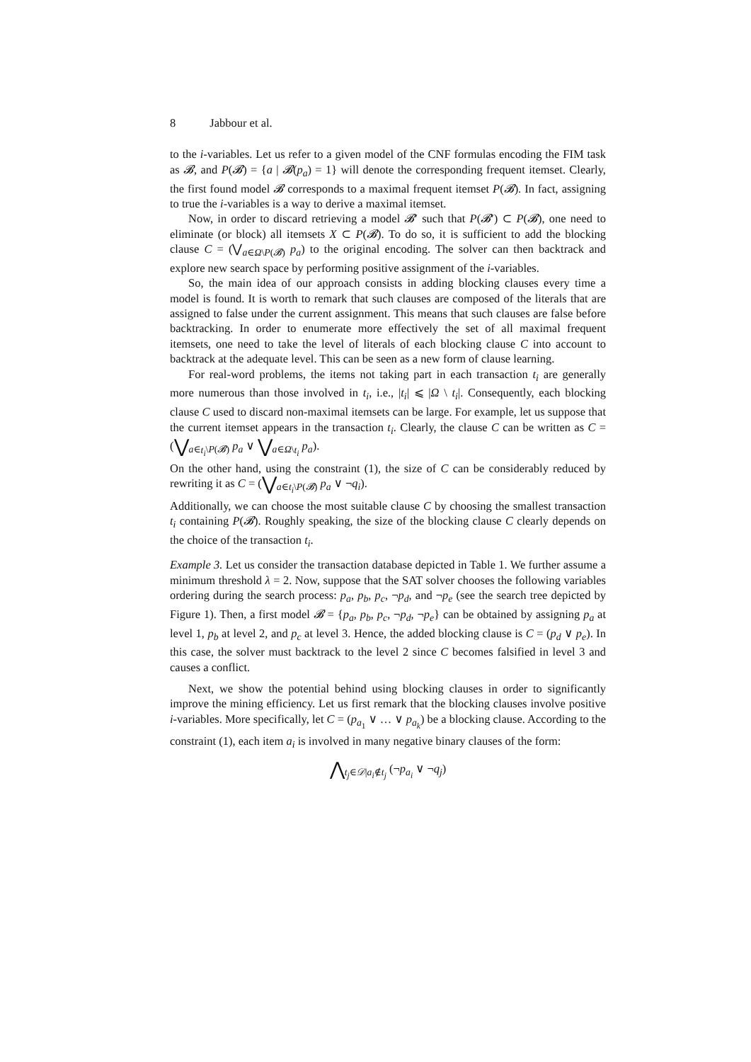8 Jabbour et al.
to the i-variables. Let us refer to a given model of the CNF formulas encoding the FIM task as 𝓑, and P(𝓑) = {a | 𝓑(p<sub>a</sub>) = 1} will denote the corresponding frequent itemset. Clearly, the first found model 𝓑 corresponds to a maximal frequent itemset P(𝓑). In fact, assigning to true the i-variables is a way to derive a maximal itemset.
Now, in order to discard retrieving a model 𝓑′ such that P(𝓑′) ⊂ P(𝓑), one need to eliminate (or block) all itemsets X ⊂ P(𝓑). To do so, it is sufficient to add the blocking clause C = (⋁<sub>a∈Ω\P(𝓑)</sub> p<sub>a</sub>) to the original encoding. The solver can then backtrack and explore new search space by performing positive assignment of the i-variables.
So, the main idea of our approach consists in adding blocking clauses every time a model is found. It is worth to remark that such clauses are composed of the literals that are assigned to false under the current assignment. This means that such clauses are false before backtracking. In order to enumerate more effectively the set of all maximal frequent itemsets, one need to take the level of literals of each blocking clause C into account to backtrack at the adequate level. This can be seen as a new form of clause learning.
For real-word problems, the items not taking part in each transaction t<sub>i</sub> are generally more numerous than those involved in t<sub>i</sub>, i.e., |t<sub>i</sub>| ⩽ |Ω \ t<sub>i</sub>|. Consequently, each blocking clause C used to discard non-maximal itemsets can be large. For example, let us suppose that the current itemset appears in the transaction t<sub>i</sub>. Clearly, the clause C can be written as C = (⋁<sub>a∈t<sub>i</sub>\P(𝓑)</sub> p<sub>a</sub> ∨ ⋁<sub>a∈Ω\t<sub>i</sub></sub> p<sub>a</sub>).
On the other hand, using the constraint (1), the size of C can be considerably reduced by rewriting it as C = (⋁<sub>a∈t<sub>i</sub>\P(𝓑)</sub> p<sub>a</sub> ∨ ¬q<sub>i</sub>).
Additionally, we can choose the most suitable clause C by choosing the smallest transaction t<sub>i</sub> containing P(𝓑). Roughly speaking, the size of the blocking clause C clearly depends on the choice of the transaction t<sub>i</sub>.
Example 3. Let us consider the transaction database depicted in Table 1. We further assume a minimum threshold λ = 2. Now, suppose that the SAT solver chooses the following variables ordering during the search process: p<sub>a</sub>, p<sub>b</sub>, p<sub>c</sub>, ¬p<sub>d</sub>, and ¬p<sub>e</sub> (see the search tree depicted by Figure 1). Then, a first model 𝓑 = {p<sub>a</sub>, p<sub>b</sub>, p<sub>c</sub>, ¬p<sub>d</sub>, ¬p<sub>e</sub>} can be obtained by assigning p<sub>a</sub> at level 1, p<sub>b</sub> at level 2, and p<sub>c</sub> at level 3. Hence, the added blocking clause is C = (p<sub>d</sub> ∨ p<sub>e</sub>). In this case, the solver must backtrack to the level 2 since C becomes falsified in level 3 and causes a conflict.
Next, we show the potential behind using blocking clauses in order to significantly improve the mining efficiency. Let us first remark that the blocking clauses involve positive i-variables. More specifically, let C = (p<sub>a<sub>1</sub></sub> ∨ … ∨ p<sub>a<sub>k</sub></sub>) be a blocking clause. According to the constraint (1), each item a<sub>i</sub> is involved in many negative binary clauses of the form:
⋀<sub>t<sub>j</sub>∈𝒟|a<sub>i</sub>∉t<sub>j</sub></sub> (¬p<sub>a<sub>i</sub></sub> ∨ ¬q<sub>j</sub>)